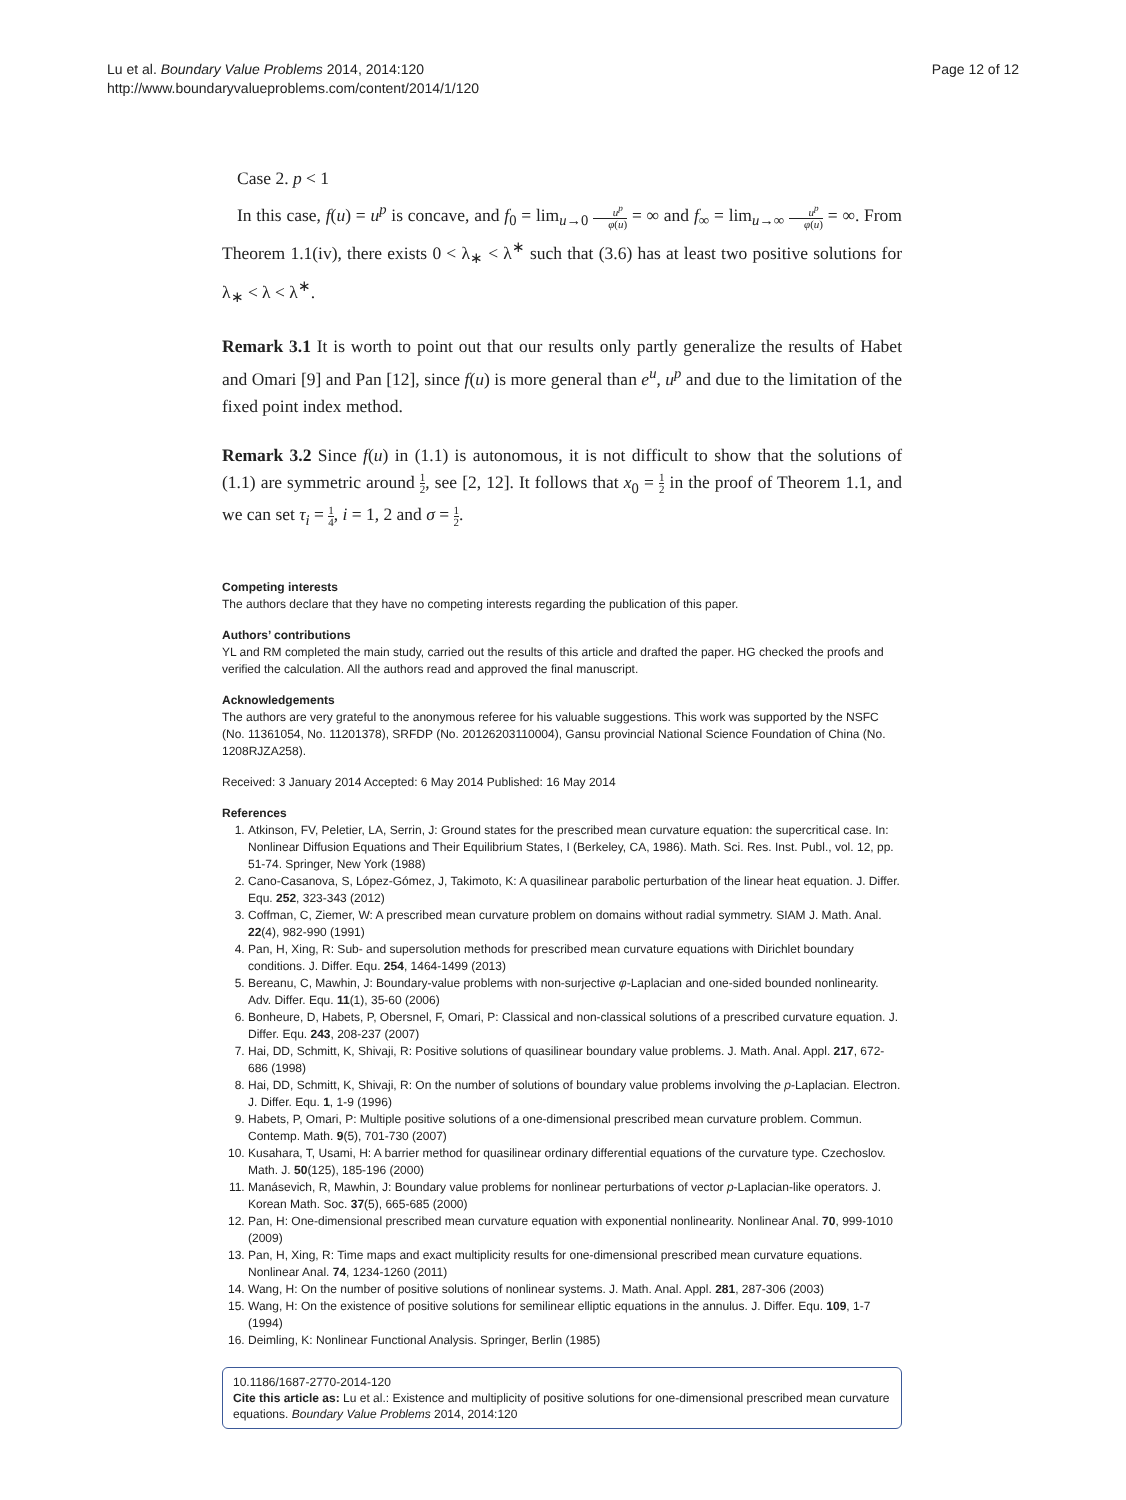Lu et al. Boundary Value Problems 2014, 2014:120
http://www.boundaryvalueproblems.com/content/2014/1/120
Page 12 of 12
Case 2. p < 1
In this case, f(u) = u<sup>p</sup> is concave, and f<sub>0</sub> = lim<sub>u→0</sub> u<sup>p</sup> φ(u) = ∞ and f<sub>∞</sub> = lim<sub>u→∞</sub> u<sup>p</sup> φ(u) = ∞. From Theorem 1.1(iv), there exists 0 < λ<sub>∗</sub> < λ<sup>∗</sup> such that (3.6) has at least two positive solutions for λ<sub>∗</sub> < λ < λ<sup>∗</sup>.
Remark 3.1 It is worth to point out that our results only partly generalize the results of Habet and Omari [9] and Pan [12], since f(u) is more general than e<sup>u</sup>, u<sup>p</sup> and due to the limitation of the fixed point index method.
Remark 3.2 Since f(u) in (1.1) is autonomous, it is not difficult to show that the solutions of (1.1) are symmetric around 1 2, see [2, 12]. It follows that x<sub>0</sub> = 1 2 in the proof of Theorem 1.1, and we can set τ<sub>i</sub> = 1 4, i = 1, 2 and σ = 1 2.
Competing interests
The authors declare that they have no competing interests regarding the publication of this paper.
Authors’ contributions
YL and RM completed the main study, carried out the results of this article and drafted the paper. HG checked the proofs and verified the calculation. All the authors read and approved the final manuscript.
Acknowledgements
The authors are very grateful to the anonymous referee for his valuable suggestions. This work was supported by the NSFC (No. 11361054, No. 11201378), SRFDP (No. 20126203110004), Gansu provincial National Science Foundation of China (No. 1208RJZA258).
Received: 3 January 2014 Accepted: 6 May 2014 Published: 16 May 2014
References
1. Atkinson, FV, Peletier, LA, Serrin, J: Ground states for the prescribed mean curvature equation: the supercritical case. In: Nonlinear Diffusion Equations and Their Equilibrium States, I (Berkeley, CA, 1986). Math. Sci. Res. Inst. Publ., vol. 12, pp. 51-74. Springer, New York (1988)
2. Cano-Casanova, S, López-Gómez, J, Takimoto, K: A quasilinear parabolic perturbation of the linear heat equation. J. Differ. Equ. 252, 323-343 (2012)
3. Coffman, C, Ziemer, W: A prescribed mean curvature problem on domains without radial symmetry. SIAM J. Math. Anal. 22(4), 982-990 (1991)
4. Pan, H, Xing, R: Sub- and supersolution methods for prescribed mean curvature equations with Dirichlet boundary conditions. J. Differ. Equ. 254, 1464-1499 (2013)
5. Bereanu, C, Mawhin, J: Boundary-value problems with non-surjective φ-Laplacian and one-sided bounded nonlinearity. Adv. Differ. Equ. 11(1), 35-60 (2006)
6. Bonheure, D, Habets, P, Obersnel, F, Omari, P: Classical and non-classical solutions of a prescribed curvature equation. J. Differ. Equ. 243, 208-237 (2007)
7. Hai, DD, Schmitt, K, Shivaji, R: Positive solutions of quasilinear boundary value problems. J. Math. Anal. Appl. 217, 672-686 (1998)
8. Hai, DD, Schmitt, K, Shivaji, R: On the number of solutions of boundary value problems involving the p-Laplacian. Electron. J. Differ. Equ. 1, 1-9 (1996)
9. Habets, P, Omari, P: Multiple positive solutions of a one-dimensional prescribed mean curvature problem. Commun. Contemp. Math. 9(5), 701-730 (2007)
10. Kusahara, T, Usami, H: A barrier method for quasilinear ordinary differential equations of the curvature type. Czechoslov. Math. J. 50(125), 185-196 (2000)
11. Manásevich, R, Mawhin, J: Boundary value problems for nonlinear perturbations of vector p-Laplacian-like operators. J. Korean Math. Soc. 37(5), 665-685 (2000)
12. Pan, H: One-dimensional prescribed mean curvature equation with exponential nonlinearity. Nonlinear Anal. 70, 999-1010 (2009)
13. Pan, H, Xing, R: Time maps and exact multiplicity results for one-dimensional prescribed mean curvature equations. Nonlinear Anal. 74, 1234-1260 (2011)
14. Wang, H: On the number of positive solutions of nonlinear systems. J. Math. Anal. Appl. 281, 287-306 (2003)
15. Wang, H: On the existence of positive solutions for semilinear elliptic equations in the annulus. J. Differ. Equ. 109, 1-7 (1994)
16. Deimling, K: Nonlinear Functional Analysis. Springer, Berlin (1985)
10.1186/1687-2770-2014-120
Cite this article as: Lu et al.: Existence and multiplicity of positive solutions for one-dimensional prescribed mean curvature equations. Boundary Value Problems 2014, 2014:120